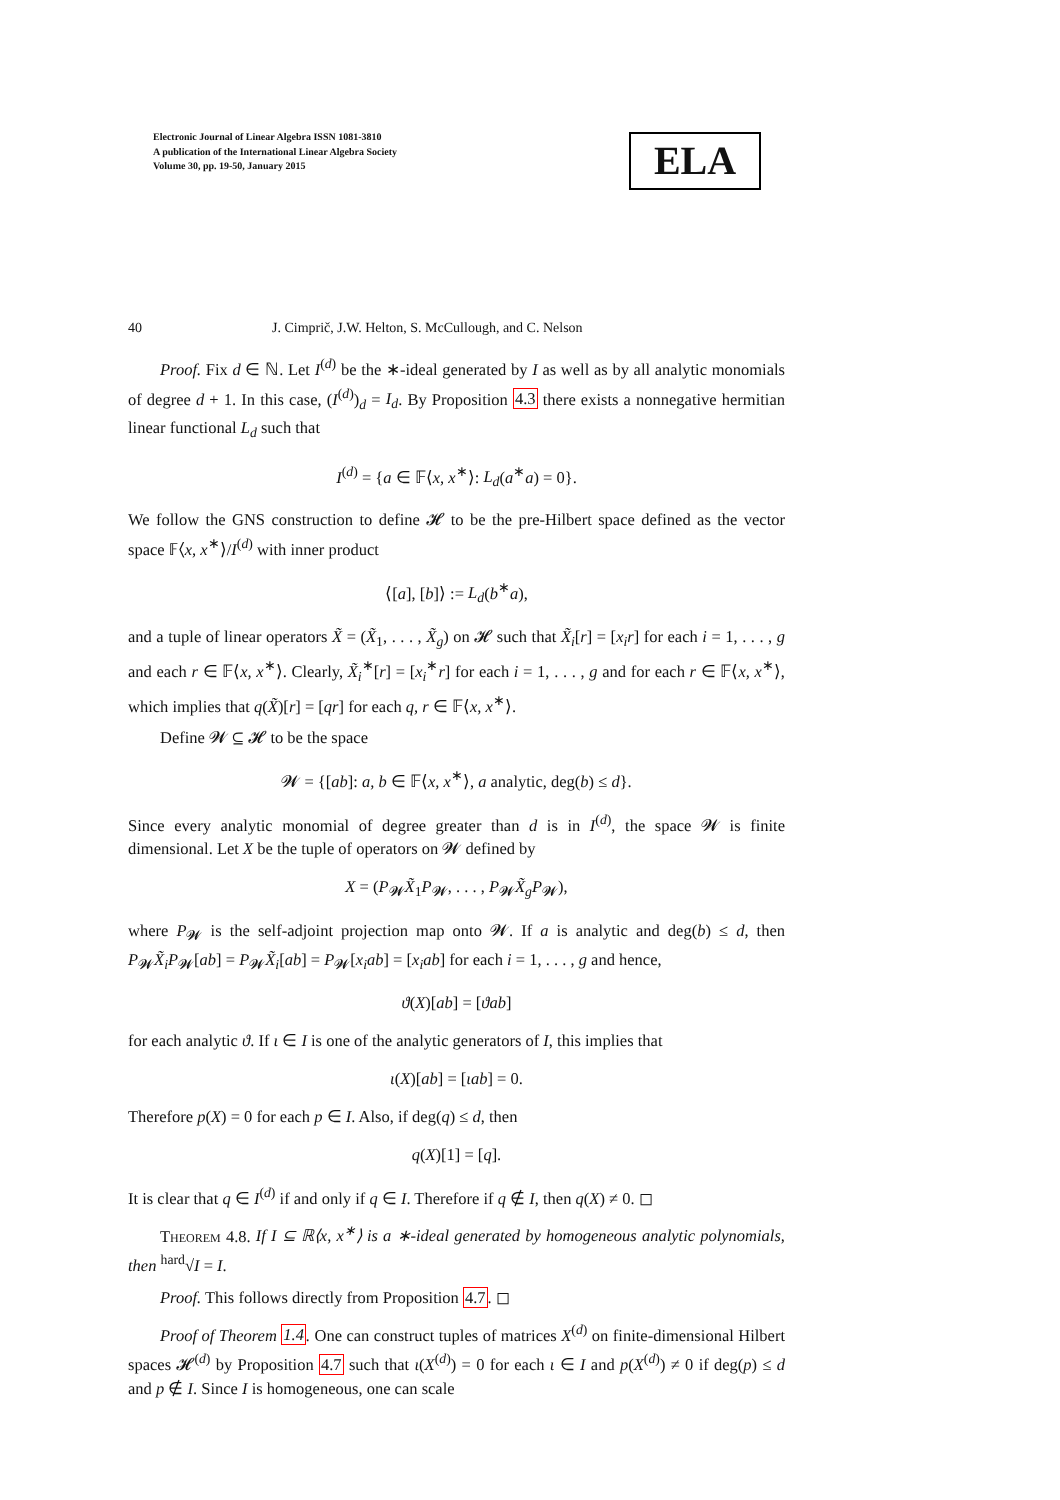Electronic Journal of Linear Algebra ISSN 1081-3810
A publication of the International Linear Algebra Society
Volume 30, pp. 19-50, January 2015
ELA
40 J. Cimprič, J.W. Helton, S. McCullough, and C. Nelson
Proof. Fix d ∈ ℕ. Let I<sup>(d)</sup> be the ∗-ideal generated by I as well as by all analytic monomials of degree d + 1. In this case, (I<sup>(d)</sup>)<sub>d</sub> = I<sub>d</sub>. By Proposition 4.3 there exists a nonnegative hermitian linear functional L<sub>d</sub> such that
I<sup>(d)</sup> = {a ∈ 𝔽⟨x, x<sup>∗</sup>⟩: L<sub>d</sub>(a<sup>∗</sup>a) = 0}.
We follow the GNS construction to define 𝓗 to be the pre-Hilbert space defined as the vector space 𝔽⟨x, x<sup>∗</sup>⟩/I<sup>(d)</sup> with inner product
⟨[a], [b]⟩ := L<sub>d</sub>(b<sup>∗</sup>a),
and a tuple of linear operators X̃ = (X̃<sub>1</sub>, . . . , X̃<sub>g</sub>) on 𝓗 such that X̃<sub>i</sub>[r] = [x<sub>i</sub>r] for each i = 1, . . . , g and each r ∈ 𝔽⟨x, x<sup>∗</sup>⟩. Clearly, X̃<sub>i</sub><sup>∗</sup>[r] = [x<sub>i</sub><sup>∗</sup>r] for each i = 1, . . . , g and for each r ∈ 𝔽⟨x, x<sup>∗</sup>⟩, which implies that q(X̃)[r] = [qr] for each q, r ∈ 𝔽⟨x, x<sup>∗</sup>⟩.
Define 𝓦 ⊆ 𝓗 to be the space
𝓦 = {[ab]: a, b ∈ 𝔽⟨x, x<sup>∗</sup>⟩, a analytic, deg(b) ≤ d}.
Since every analytic monomial of degree greater than d is in I<sup>(d)</sup>, the space 𝓦 is finite dimensional. Let X be the tuple of operators on 𝓦 defined by
X = (P<sub>𝓦</sub>X̃<sub>1</sub>P<sub>𝓦</sub>, . . . , P<sub>𝓦</sub>X̃<sub>g</sub>P<sub>𝓦</sub>),
where P<sub>𝓦</sub> is the self-adjoint projection map onto 𝓦. If a is analytic and deg(b) ≤ d, then P<sub>𝓦</sub>X̃<sub>i</sub>P<sub>𝓦</sub>[ab] = P<sub>𝓦</sub>X̃<sub>i</sub>[ab] = P<sub>𝓦</sub>[x<sub>i</sub>ab] = [x<sub>i</sub>ab] for each i = 1, . . . , g and hence,
ϑ(X)[ab] = [ϑab]
for each analytic ϑ. If ι ∈ I is one of the analytic generators of I, this implies that
ι(X)[ab] = [ιab] = 0.
Therefore p(X) = 0 for each p ∈ I. Also, if deg(q) ≤ d, then
q(X)[1] = [q].
It is clear that q ∈ I<sup>(d)</sup> if and only if q ∈ I. Therefore if q ∉ I, then q(X) ≠ 0. ◻
Theorem 4.8. If I ⊆ ℝ⟨x, x<sup>∗</sup>⟩ is a ∗-ideal generated by homogeneous analytic polynomials, then <sup>hard</sup>√I = I.
Proof. This follows directly from Proposition 4.7. ◻
Proof of Theorem 1.4. One can construct tuples of matrices X<sup>(d)</sup> on finite-dimensional Hilbert spaces 𝓗<sup>(d)</sup> by Proposition 4.7 such that ι(X<sup>(d)</sup>) = 0 for each ι ∈ I and p(X<sup>(d)</sup>) ≠ 0 if deg(p) ≤ d and p ∉ I. Since I is homogeneous, one can scale